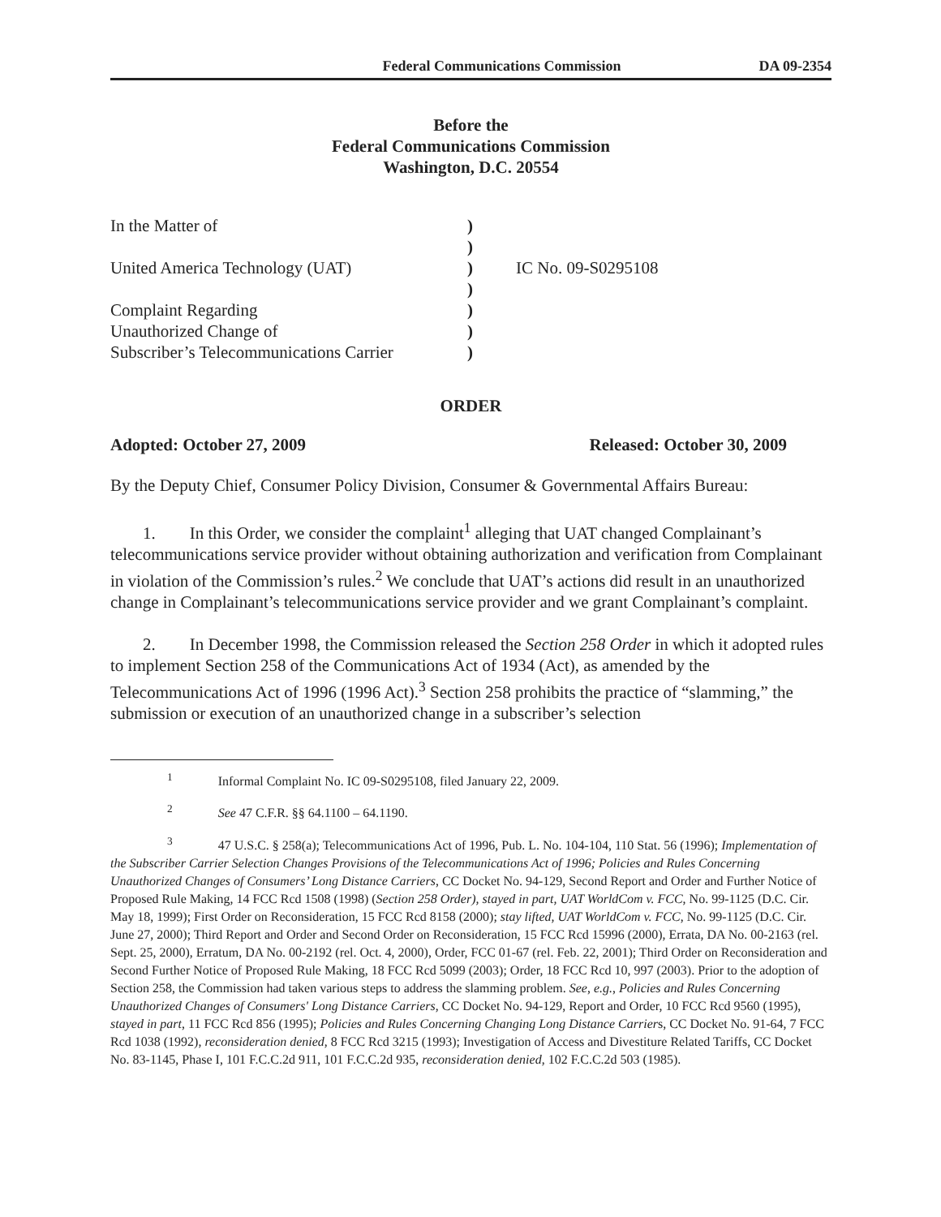Federal Communications Commission DA 09-2354
Before the
Federal Communications Commission
Washington, D.C. 20554
In the Matter of
United America Technology (UAT)
Complaint Regarding
Unauthorized Change of
Subscriber’s Telecommunications Carrier
)
)
)
)
)
)
)
IC No. 09-S0295108
ORDER
Adopted: October 27, 2009 Released: October 30, 2009
By the Deputy Chief, Consumer Policy Division, Consumer & Governmental Affairs Bureau:
1. In this Order, we consider the complaint<sup>1</sup> alleging that UAT changed Complainant’s telecommunications service provider without obtaining authorization and verification from Complainant in violation of the Commission’s rules.<sup>2</sup> We conclude that UAT’s actions did result in an unauthorized change in Complainant’s telecommunications service provider and we grant Complainant’s complaint.
2. In December 1998, the Commission released the Section 258 Order in which it adopted rules to implement Section 258 of the Communications Act of 1934 (Act), as amended by the Telecommunications Act of 1996 (1996 Act).<sup>3</sup> Section 258 prohibits the practice of “slamming,” the submission or execution of an unauthorized change in a subscriber’s selection
<sup>1</sup> Informal Complaint No. IC 09-S0295108, filed January 22, 2009.
<sup>2</sup> See 47 C.F.R. §§ 64.1100 – 64.1190.
<sup>3</sup> 47 U.S.C. § 258(a); Telecommunications Act of 1996, Pub. L. No. 104-104, 110 Stat. 56 (1996); Implementation of the Subscriber Carrier Selection Changes Provisions of the Telecommunications Act of 1996; Policies and Rules Concerning Unauthorized Changes of Consumers’ Long Distance Carriers, CC Docket No. 94-129, Second Report and Order and Further Notice of Proposed Rule Making, 14 FCC Rcd 1508 (1998) (Section 258 Order), stayed in part, UAT WorldCom v. FCC, No. 99-1125 (D.C. Cir. May 18, 1999); First Order on Reconsideration, 15 FCC Rcd 8158 (2000); stay lifted, UAT WorldCom v. FCC, No. 99-1125 (D.C. Cir. June 27, 2000); Third Report and Order and Second Order on Reconsideration, 15 FCC Rcd 15996 (2000), Errata, DA No. 00-2163 (rel. Sept. 25, 2000), Erratum, DA No. 00-2192 (rel. Oct. 4, 2000), Order, FCC 01-67 (rel. Feb. 22, 2001); Third Order on Reconsideration and Second Further Notice of Proposed Rule Making, 18 FCC Rcd 5099 (2003); Order, 18 FCC Rcd 10, 997 (2003). Prior to the adoption of Section 258, the Commission had taken various steps to address the slamming problem. See, e.g., Policies and Rules Concerning Unauthorized Changes of Consumers' Long Distance Carriers, CC Docket No. 94-129, Report and Order, 10 FCC Rcd 9560 (1995), stayed in part, 11 FCC Rcd 856 (1995); Policies and Rules Concerning Changing Long Distance Carriers, CC Docket No. 91-64, 7 FCC Rcd 1038 (1992), reconsideration denied, 8 FCC Rcd 3215 (1993); Investigation of Access and Divestiture Related Tariffs, CC Docket No. 83-1145, Phase I, 101 F.C.C.2d 911, 101 F.C.C.2d 935, reconsideration denied, 102 F.C.C.2d 503 (1985).